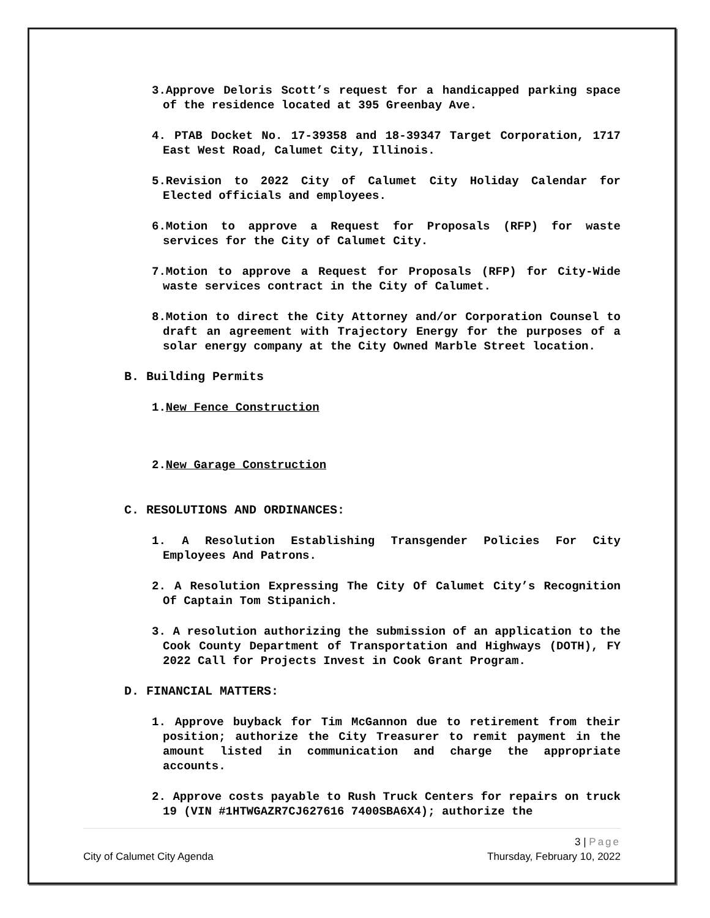3.Approve Deloris Scott’s request for a handicapped parking space of the residence located at 395 Greenbay Ave.
4. PTAB Docket No. 17-39358 and 18-39347 Target Corporation, 1717 East West Road, Calumet City, Illinois.
5.Revision to 2022 City of Calumet City Holiday Calendar for Elected officials and employees.
6.Motion to approve a Request for Proposals (RFP) for waste services for the City of Calumet City.
7.Motion to approve a Request for Proposals (RFP) for City-Wide waste services contract in the City of Calumet.
8.Motion to direct the City Attorney and/or Corporation Counsel to draft an agreement with Trajectory Energy for the purposes of a solar energy company at the City Owned Marble Street location.
B. Building Permits
1.New Fence Construction
2.New Garage Construction
C. RESOLUTIONS AND ORDINANCES:
1. A Resolution Establishing Transgender Policies For City Employees And Patrons.
2. A Resolution Expressing The City Of Calumet City’s Recognition Of Captain Tom Stipanich.
3. A resolution authorizing the submission of an application to the Cook County Department of Transportation and Highways (DOTH), FY 2022 Call for Projects Invest in Cook Grant Program.
D. FINANCIAL MATTERS:
1. Approve buyback for Tim McGannon due to retirement from their position; authorize the City Treasurer to remit payment in the amount listed in communication and charge the appropriate accounts.
2. Approve costs payable to Rush Truck Centers for repairs on truck 19 (VIN #1HTWGAZR7CJ627616 7400SBA6X4); authorize the
3 | Page
City of Calumet City Agenda Thursday, February 10, 2022